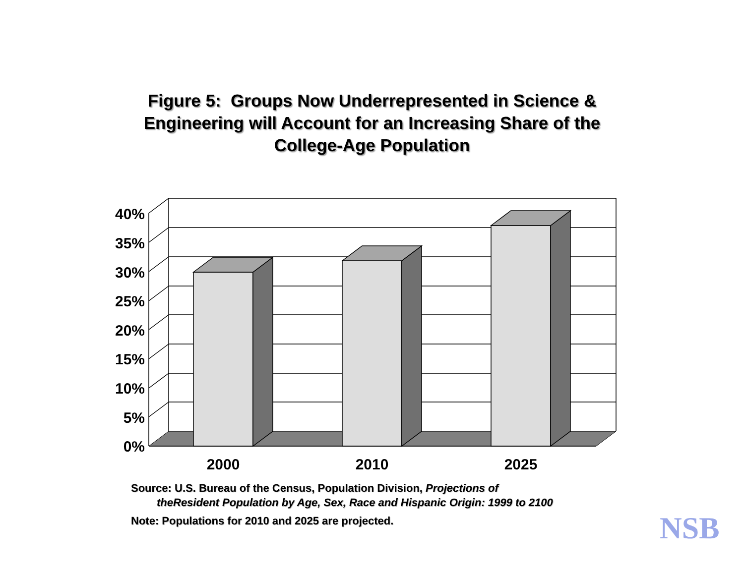Figure 5: Groups Now Underrepresented in Science &
Engineering will Account for an Increasing Share of the
College-Age Population
40%
35%
30%
25%
20%
15%
10%
5%
0%
2000
2010
2025
Source: U.S. Bureau of the Census, Population Division, Projections of
theResident Population by Age, Sex, Race and Hispanic Origin: 1999 to 2100
Note: Populations for 2010 and 2025 are projected.
NSB